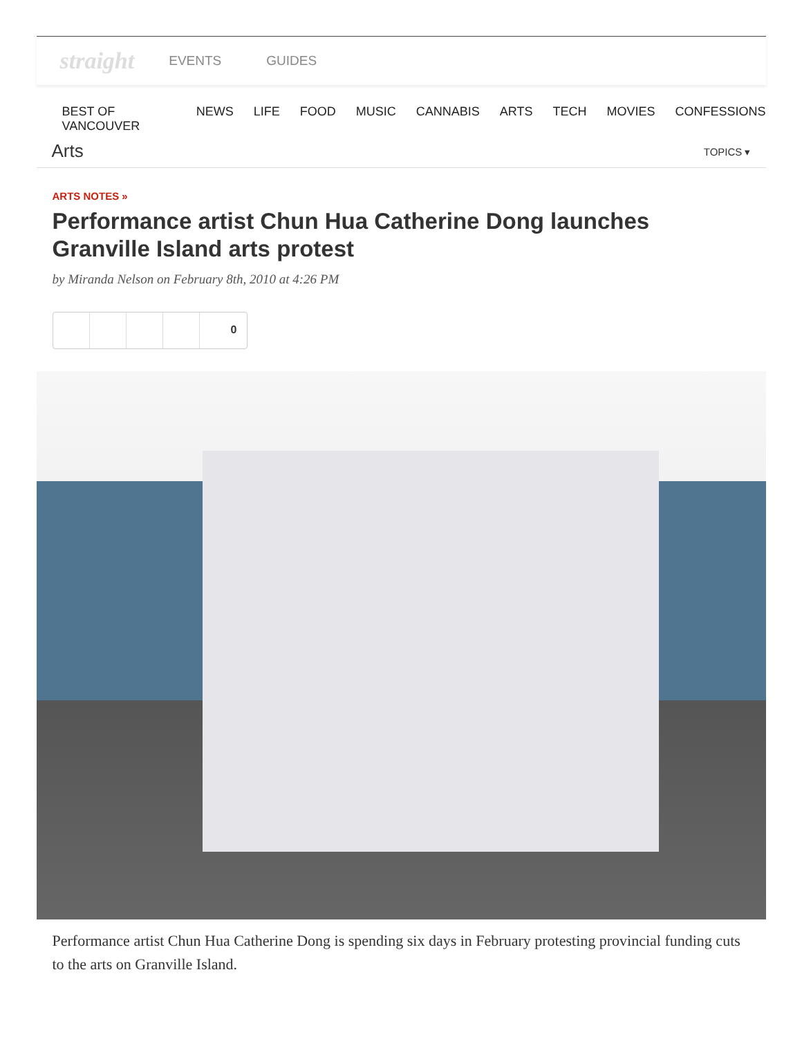straight EVENTS GUIDES
BEST OF VANCOUVER NEWS LIFE FOOD MUSIC CANNABIS ARTS TECH MOVIES CONFESSIONS
Arts
TOPICS ▾
ARTS NOTES »
Performance artist Chun Hua Catherine Dong launches Granville Island arts protest
by Miranda Nelson on February 8th, 2010 at 4:26 PM
0
Performance artist Chun Hua Catherine Dong is spending six days in February protesting provincial funding cuts to the arts on Granville Island.